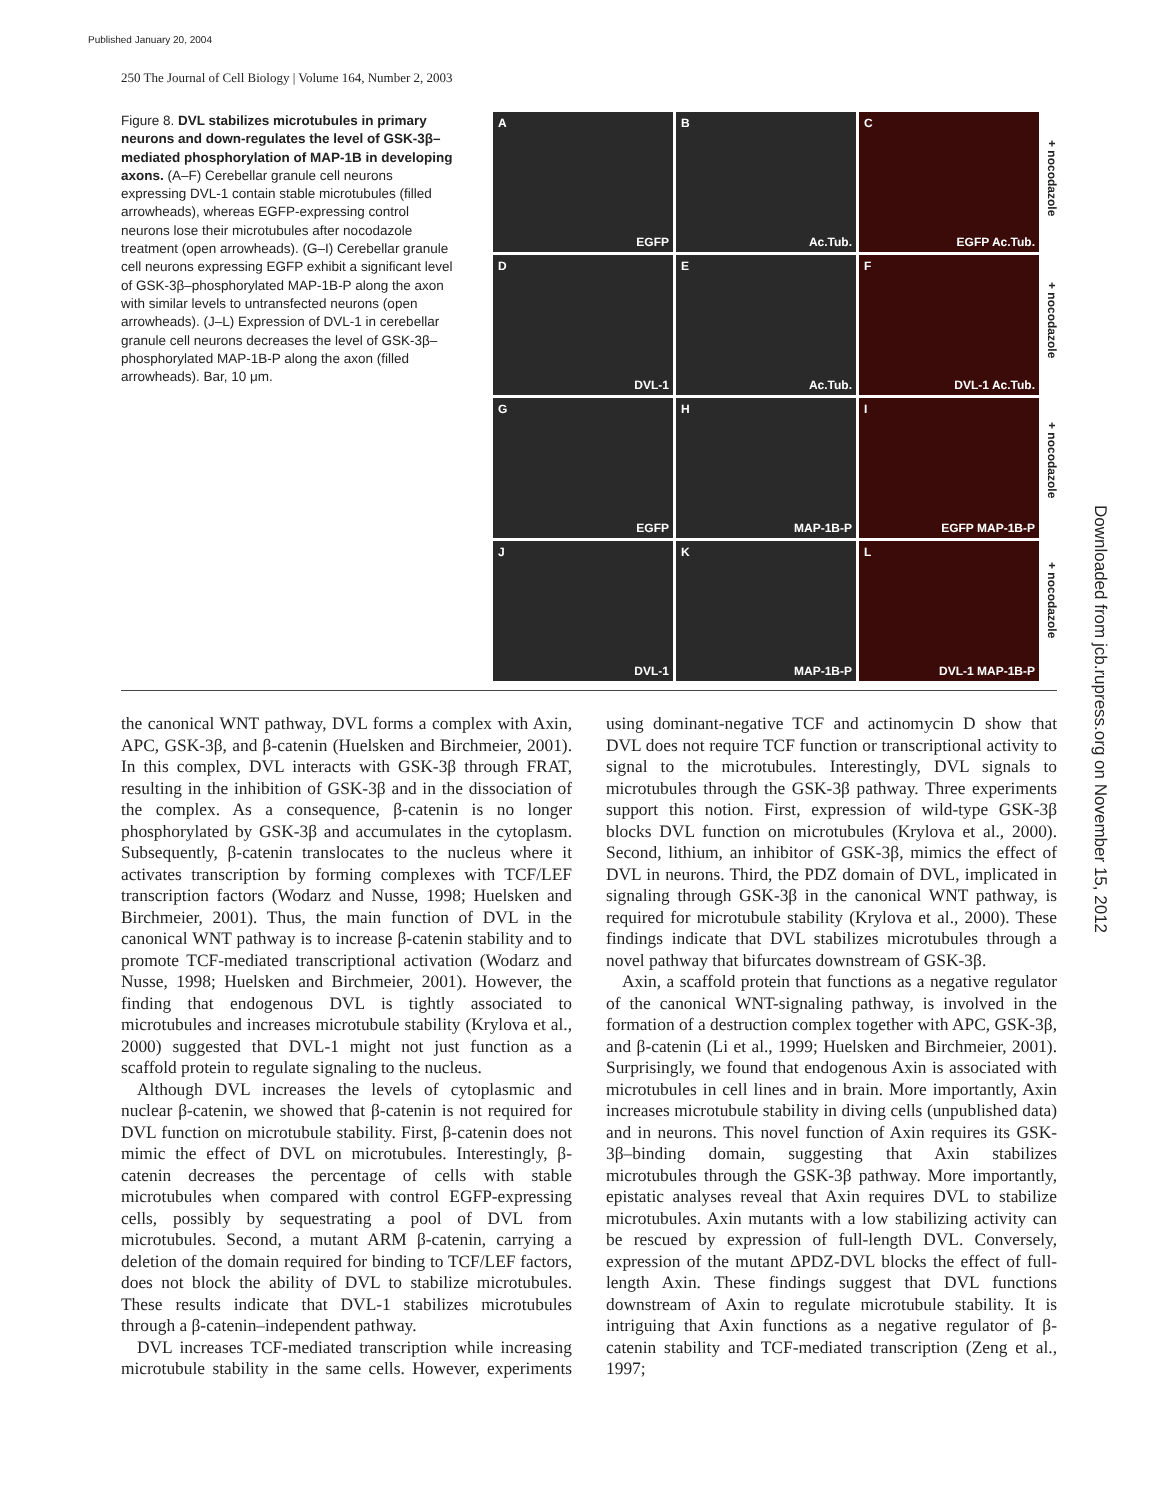Published January 20, 2004
250 The Journal of Cell Biology | Volume 164, Number 2, 2003
Figure 8. DVL stabilizes microtubules in primary neurons and down-regulates the level of GSK-3β–mediated phosphorylation of MAP-1B in developing axons. (A–F) Cerebellar granule cell neurons expressing DVL-1 contain stable microtubules (filled arrowheads), whereas EGFP-expressing control neurons lose their microtubules after nocodazole treatment (open arrowheads). (G–I) Cerebellar granule cell neurons expressing EGFP exhibit a significant level of GSK-3β–phosphorylated MAP-1B-P along the axon with similar levels to untransfected neurons (open arrowheads). (J–L) Expression of DVL-1 in cerebellar granule cell neurons decreases the level of GSK-3β–phosphorylated MAP-1B-P along the axon (filled arrowheads). Bar, 10 μm.
A
EGFP
B
Ac.Tub.
C
EGFP Ac.Tub.
D
DVL-1
E
Ac.Tub.
F
DVL-1 Ac.Tub.
G
EGFP
H
MAP-1B-P
I
EGFP MAP-1B-P
J
DVL-1
K
MAP-1B-P
L
DVL-1 MAP-1B-P
+ nocodazole
+ nocodazole
+ nocodazole
+ nocodazole
Downloaded from jcb.rupress.org on November 15, 2012
the canonical WNT pathway, DVL forms a complex with Axin, APC, GSK-3β, and β-catenin (Huelsken and Birchmeier, 2001). In this complex, DVL interacts with GSK-3β through FRAT, resulting in the inhibition of GSK-3β and in the dissociation of the complex. As a consequence, β-catenin is no longer phosphorylated by GSK-3β and accumulates in the cytoplasm. Subsequently, β-catenin translocates to the nucleus where it activates transcription by forming complexes with TCF/LEF transcription factors (Wodarz and Nusse, 1998; Huelsken and Birchmeier, 2001). Thus, the main function of DVL in the canonical WNT pathway is to increase β-catenin stability and to promote TCF-mediated transcriptional activation (Wodarz and Nusse, 1998; Huelsken and Birchmeier, 2001). However, the finding that endogenous DVL is tightly associated to microtubules and increases microtubule stability (Krylova et al., 2000) suggested that DVL-1 might not just function as a scaffold protein to regulate signaling to the nucleus.
Although DVL increases the levels of cytoplasmic and nuclear β-catenin, we showed that β-catenin is not required for DVL function on microtubule stability. First, β-catenin does not mimic the effect of DVL on microtubules. Interestingly, β-catenin decreases the percentage of cells with stable microtubules when compared with control EGFP-expressing cells, possibly by sequestrating a pool of DVL from microtubules. Second, a mutant ARM β-catenin, carrying a deletion of the domain required for binding to TCF/LEF factors, does not block the ability of DVL to stabilize microtubules. These results indicate that DVL-1 stabilizes microtubules through a β-catenin–independent pathway.
DVL increases TCF-mediated transcription while increasing microtubule stability in the same cells. However, experiments using dominant-negative TCF and actinomycin D show that DVL does not require TCF function or transcriptional activity to signal to the microtubules. Interestingly, DVL signals to microtubules through the GSK-3β pathway. Three experiments support this notion. First, expression of wild-type GSK-3β blocks DVL function on microtubules (Krylova et al., 2000). Second, lithium, an inhibitor of GSK-3β, mimics the effect of DVL in neurons. Third, the PDZ domain of DVL, implicated in signaling through GSK-3β in the canonical WNT pathway, is required for microtubule stability (Krylova et al., 2000). These findings indicate that DVL stabilizes microtubules through a novel pathway that bifurcates downstream of GSK-3β.
Axin, a scaffold protein that functions as a negative regulator of the canonical WNT-signaling pathway, is involved in the formation of a destruction complex together with APC, GSK-3β, and β-catenin (Li et al., 1999; Huelsken and Birchmeier, 2001). Surprisingly, we found that endogenous Axin is associated with microtubules in cell lines and in brain. More importantly, Axin increases microtubule stability in diving cells (unpublished data) and in neurons. This novel function of Axin requires its GSK-3β–binding domain, suggesting that Axin stabilizes microtubules through the GSK-3β pathway. More importantly, epistatic analyses reveal that Axin requires DVL to stabilize microtubules. Axin mutants with a low stabilizing activity can be rescued by expression of full-length DVL. Conversely, expression of the mutant ΔPDZ-DVL blocks the effect of full-length Axin. These findings suggest that DVL functions downstream of Axin to regulate microtubule stability. It is intriguing that Axin functions as a negative regulator of β-catenin stability and TCF-mediated transcription (Zeng et al., 1997;